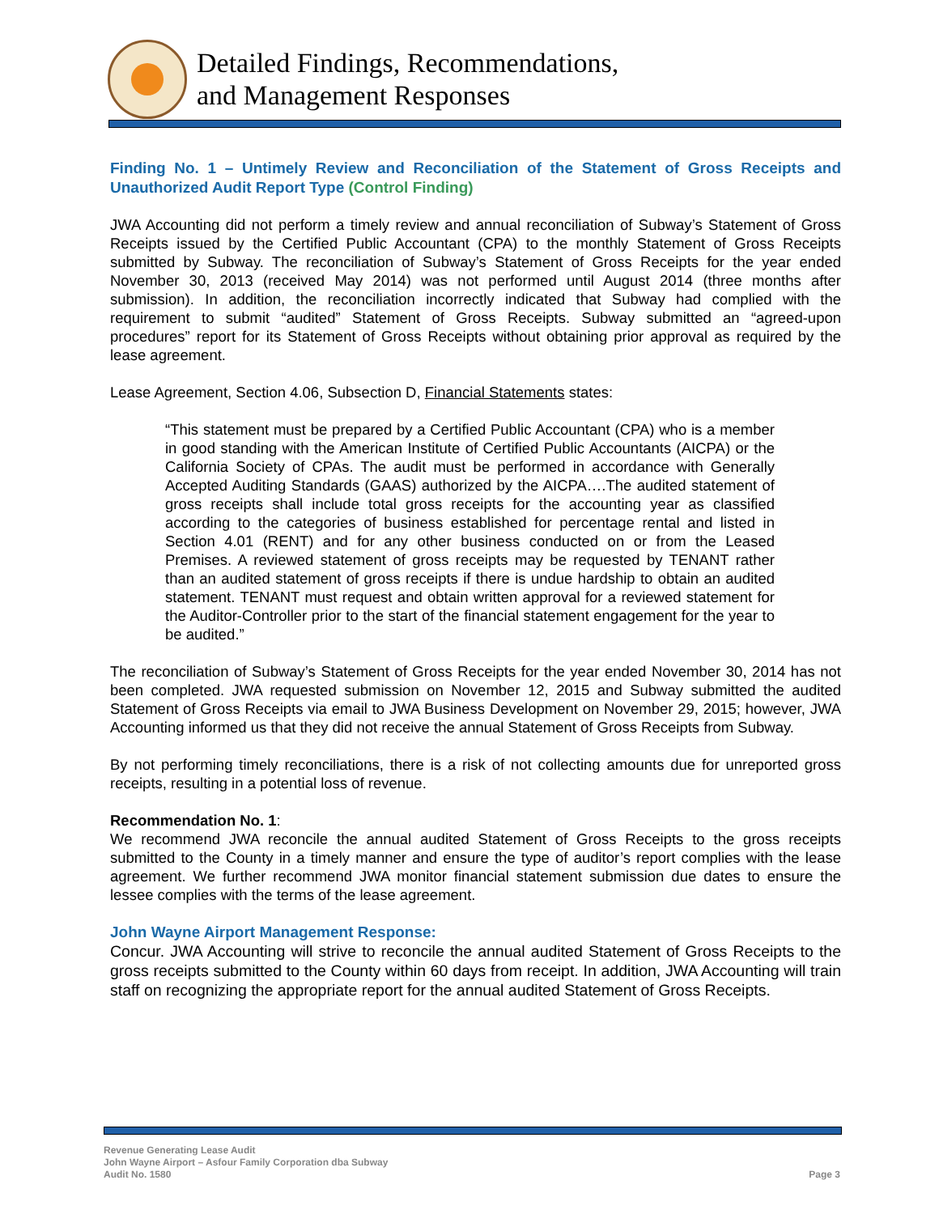Detailed Findings, Recommendations,
and Management Responses
Finding No. 1 – Untimely Review and Reconciliation of the Statement of Gross Receipts and Unauthorized Audit Report Type (Control Finding)
JWA Accounting did not perform a timely review and annual reconciliation of Subway’s Statement of Gross Receipts issued by the Certified Public Accountant (CPA) to the monthly Statement of Gross Receipts submitted by Subway. The reconciliation of Subway’s Statement of Gross Receipts for the year ended November 30, 2013 (received May 2014) was not performed until August 2014 (three months after submission). In addition, the reconciliation incorrectly indicated that Subway had complied with the requirement to submit “audited” Statement of Gross Receipts. Subway submitted an “agreed-upon procedures” report for its Statement of Gross Receipts without obtaining prior approval as required by the lease agreement.
Lease Agreement, Section 4.06, Subsection D, Financial Statements states:
“This statement must be prepared by a Certified Public Accountant (CPA) who is a member in good standing with the American Institute of Certified Public Accountants (AICPA) or the California Society of CPAs. The audit must be performed in accordance with Generally Accepted Auditing Standards (GAAS) authorized by the AICPA….The audited statement of gross receipts shall include total gross receipts for the accounting year as classified according to the categories of business established for percentage rental and listed in Section 4.01 (RENT) and for any other business conducted on or from the Leased Premises. A reviewed statement of gross receipts may be requested by TENANT rather than an audited statement of gross receipts if there is undue hardship to obtain an audited statement. TENANT must request and obtain written approval for a reviewed statement for the Auditor-Controller prior to the start of the financial statement engagement for the year to be audited.”
The reconciliation of Subway’s Statement of Gross Receipts for the year ended November 30, 2014 has not been completed. JWA requested submission on November 12, 2015 and Subway submitted the audited Statement of Gross Receipts via email to JWA Business Development on November 29, 2015; however, JWA Accounting informed us that they did not receive the annual Statement of Gross Receipts from Subway.
By not performing timely reconciliations, there is a risk of not collecting amounts due for unreported gross receipts, resulting in a potential loss of revenue.
Recommendation No. 1:
We recommend JWA reconcile the annual audited Statement of Gross Receipts to the gross receipts submitted to the County in a timely manner and ensure the type of auditor’s report complies with the lease agreement. We further recommend JWA monitor financial statement submission due dates to ensure the lessee complies with the terms of the lease agreement.
John Wayne Airport Management Response:
Concur. JWA Accounting will strive to reconcile the annual audited Statement of Gross Receipts to the gross receipts submitted to the County within 60 days from receipt. In addition, JWA Accounting will train staff on recognizing the appropriate report for the annual audited Statement of Gross Receipts.
Revenue Generating Lease Audit
John Wayne Airport – Asfour Family Corporation dba Subway
Audit No. 1580
Page 3